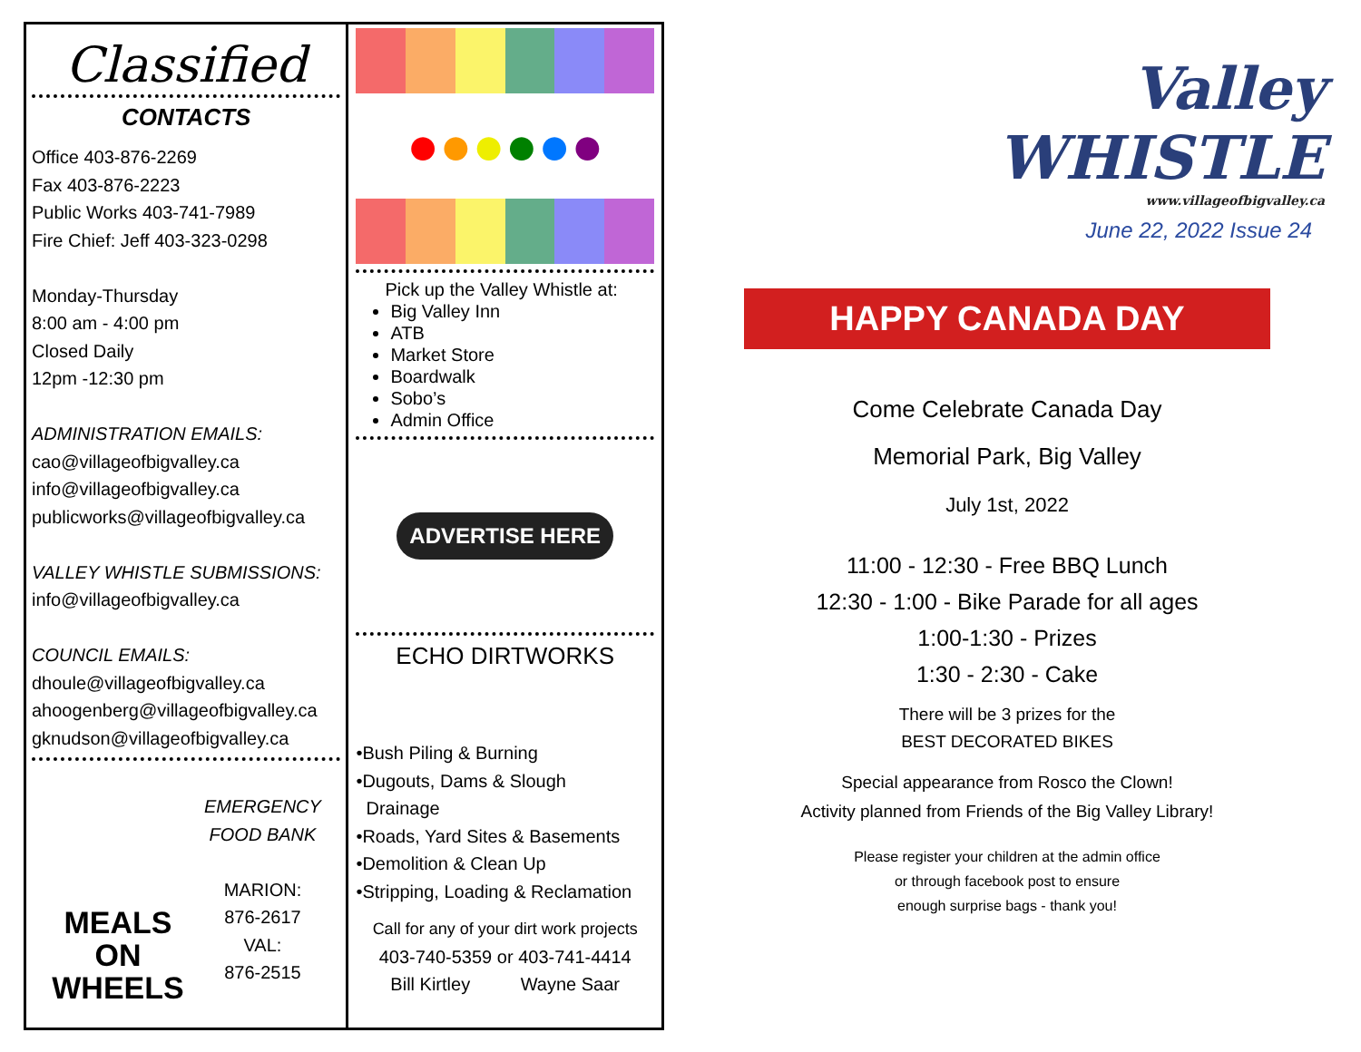Classified
CONTACTS
Office 403-876-2269
Fax 403-876-2223
Public Works 403-741-7989
Fire Chief: Jeff 403-323-0298
Monday-Thursday
8:00 am - 4:00 pm
Closed Daily
12pm -12:30 pm
ADMINISTRATION EMAILS:
cao@villageofbigvalley.ca
info@villageofbigvalley.ca
publicworks@villageofbigvalley.ca
VALLEY WHISTLE SUBMISSIONS:
info@villageofbigvalley.ca
COUNCIL EMAILS:
dhoule@villageofbigvalley.ca
ahoogenberg@villageofbigvalley.ca
gknudson@villageofbigvalley.ca
MEALS
ON
WHEELS
EMERGENCY
FOOD BANK
MARION:
876-2617
VAL:
876-2515
●●●●●●
Pick up the Valley Whistle at:
Big Valley Inn
ATB
Market Store
Boardwalk
Sobo’s
Admin Office
ADVERTISE HERE
ECHO DIRTWORKS
•Bush Piling & Burning
•Dugouts, Dams & Slough
Drainage
•Roads, Yard Sites & Basements
•Demolition & Clean Up
•Stripping, Loading & Reclamation
Call for any of your dirt work projects
403-740-5359 or 403-741-4414
Bill Kirtley Wayne Saar
Valley
WHISTLE
www.villageofbigvalley.ca
June 22, 2022 Issue 24
HAPPY CANADA DAY
Come Celebrate Canada Day
Memorial Park, Big Valley
July 1st, 2022
11:00 - 12:30 - Free BBQ Lunch
12:30 - 1:00 - Bike Parade for all ages
1:00-1:30 - Prizes
1:30 - 2:30 - Cake
There will be 3 prizes for the
BEST DECORATED BIKES
Special appearance from Rosco the Clown!
Activity planned from Friends of the Big Valley Library!
Please register your children at the admin office
or through facebook post to ensure
enough surprise bags - thank you!